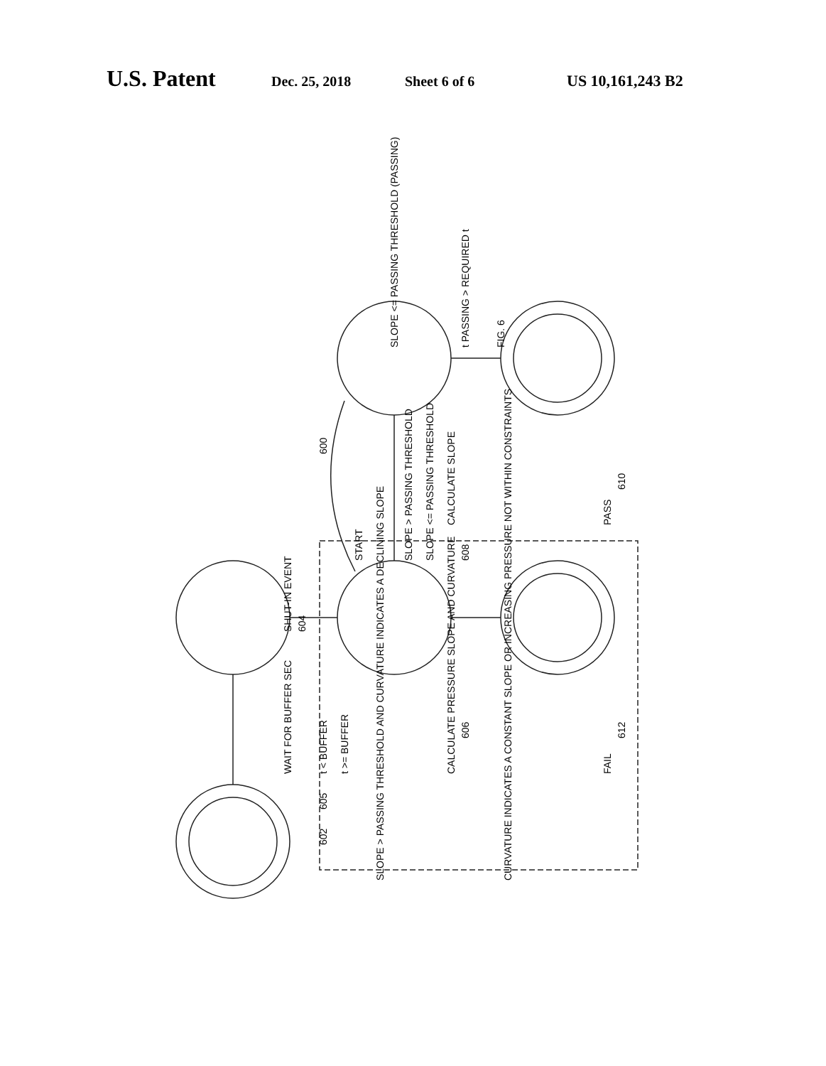U.S. Patent Dec. 25, 2018 Sheet 6 of 6 US 10,161,243 B2
START
WAIT FOR BUFFER SEC
CALCULATE PRESSURE SLOPE AND CURVATURE
CALCULATE SLOPE
PASS
FAIL
SHUT-IN EVENT
604
t < BUFFER
t >= BUFFER
SLOPE > PASSING THRESHOLD AND CURVATURE INDICATES A DECLINING SLOPE
CURVATURE INDICATES A CONSTANT SLOPE OR INCREASING PRESSURE NOT WITHIN CONSTRAINTS
SLOPE > PASSING THRESHOLD
SLOPE <= PASSING THRESHOLD
SLOPE <= PASSING THRESHOLD (PASSING)
t PASSING > REQUIRED t
FIG. 6
600
602
605
606
608
610
612